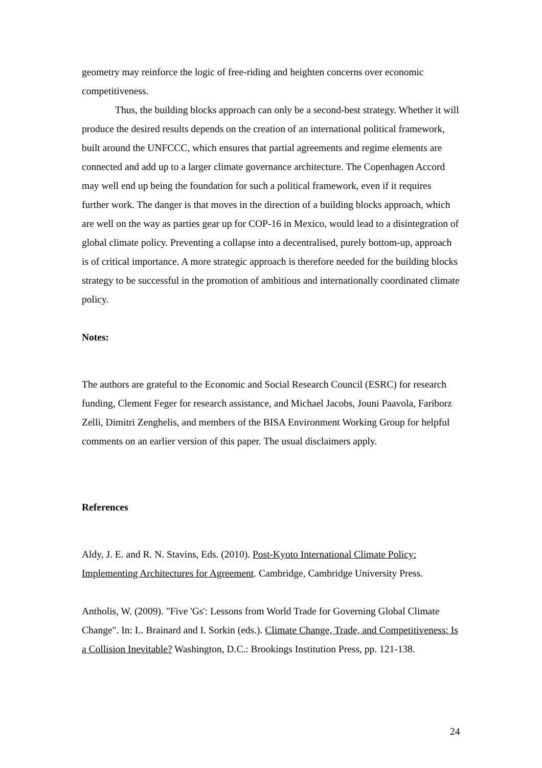geometry may reinforce the logic of free-riding and heighten concerns over economic competitiveness.
Thus, the building blocks approach can only be a second-best strategy. Whether it will produce the desired results depends on the creation of an international political framework, built around the UNFCCC, which ensures that partial agreements and regime elements are connected and add up to a larger climate governance architecture. The Copenhagen Accord may well end up being the foundation for such a political framework, even if it requires further work. The danger is that moves in the direction of a building blocks approach, which are well on the way as parties gear up for COP-16 in Mexico, would lead to a disintegration of global climate policy. Preventing a collapse into a decentralised, purely bottom-up, approach is of critical importance. A more strategic approach is therefore needed for the building blocks strategy to be successful in the promotion of ambitious and internationally coordinated climate policy.
Notes:
The authors are grateful to the Economic and Social Research Council (ESRC) for research funding, Clement Feger for research assistance, and Michael Jacobs, Jouni Paavola, Fariborz Zelli, Dimitri Zenghelis, and members of the BISA Environment Working Group for helpful comments on an earlier version of this paper. The usual disclaimers apply.
References
Aldy, J. E. and R. N. Stavins, Eds. (2010). Post-Kyoto International Climate Policy: Implementing Architectures for Agreement. Cambridge, Cambridge University Press.
Antholis, W. (2009). "Five 'Gs': Lessons from World Trade for Governing Global Climate Change". In: L. Brainard and I. Sorkin (eds.). Climate Change, Trade, and Competitiveness: Is a Collision Inevitable? Washington, D.C.: Brookings Institution Press, pp. 121-138.
24